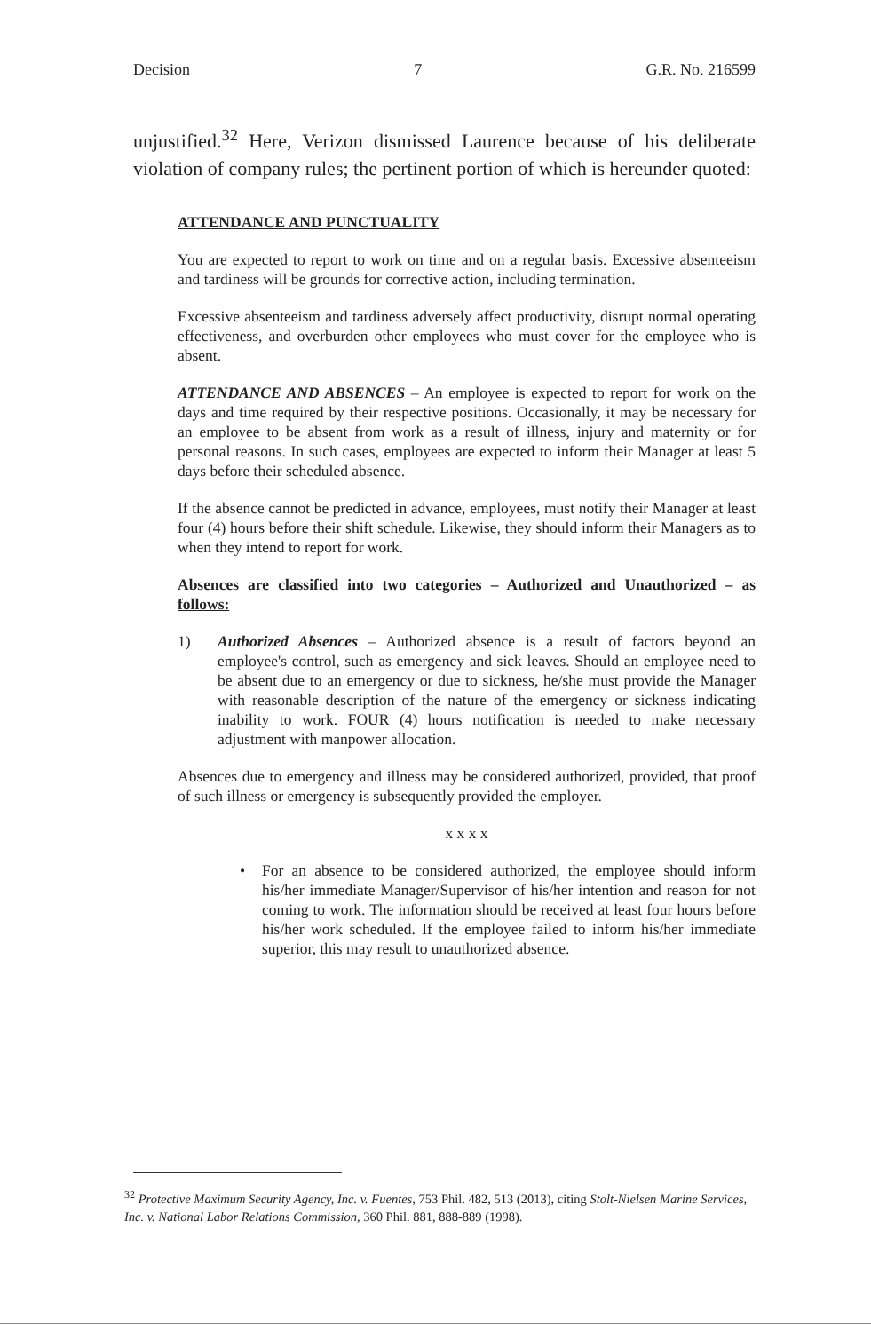Decision 7 G.R. No. 216599
unjustified.<sup>32</sup> Here, Verizon dismissed Laurence because of his deliberate violation of company rules; the pertinent portion of which is hereunder quoted:
ATTENDANCE AND PUNCTUALITY
You are expected to report to work on time and on a regular basis. Excessive absenteeism and tardiness will be grounds for corrective action, including termination.
Excessive absenteeism and tardiness adversely affect productivity, disrupt normal operating effectiveness, and overburden other employees who must cover for the employee who is absent.
ATTENDANCE AND ABSENCES – An employee is expected to report for work on the days and time required by their respective positions. Occasionally, it may be necessary for an employee to be absent from work as a result of illness, injury and maternity or for personal reasons. In such cases, employees are expected to inform their Manager at least 5 days before their scheduled absence.
If the absence cannot be predicted in advance, employees, must notify their Manager at least four (4) hours before their shift schedule. Likewise, they should inform their Managers as to when they intend to report for work.
Absences are classified into two categories – Authorized and Unauthorized – as follows:
1) Authorized Absences – Authorized absence is a result of factors beyond an employee's control, such as emergency and sick leaves. Should an employee need to be absent due to an emergency or due to sickness, he/she must provide the Manager with reasonable description of the nature of the emergency or sickness indicating inability to work. FOUR (4) hours notification is needed to make necessary adjustment with manpower allocation.
Absences due to emergency and illness may be considered authorized, provided, that proof of such illness or emergency is subsequently provided the employer.
x x x x
• For an absence to be considered authorized, the employee should inform his/her immediate Manager/Supervisor of his/her intention and reason for not coming to work. The information should be received at least four hours before his/her work scheduled. If the employee failed to inform his/her immediate superior, this may result to unauthorized absence.
<sup>32</sup> Protective Maximum Security Agency, Inc. v. Fuentes, 753 Phil. 482, 513 (2013), citing Stolt-Nielsen Marine Services, Inc. v. National Labor Relations Commission, 360 Phil. 881, 888-889 (1998).